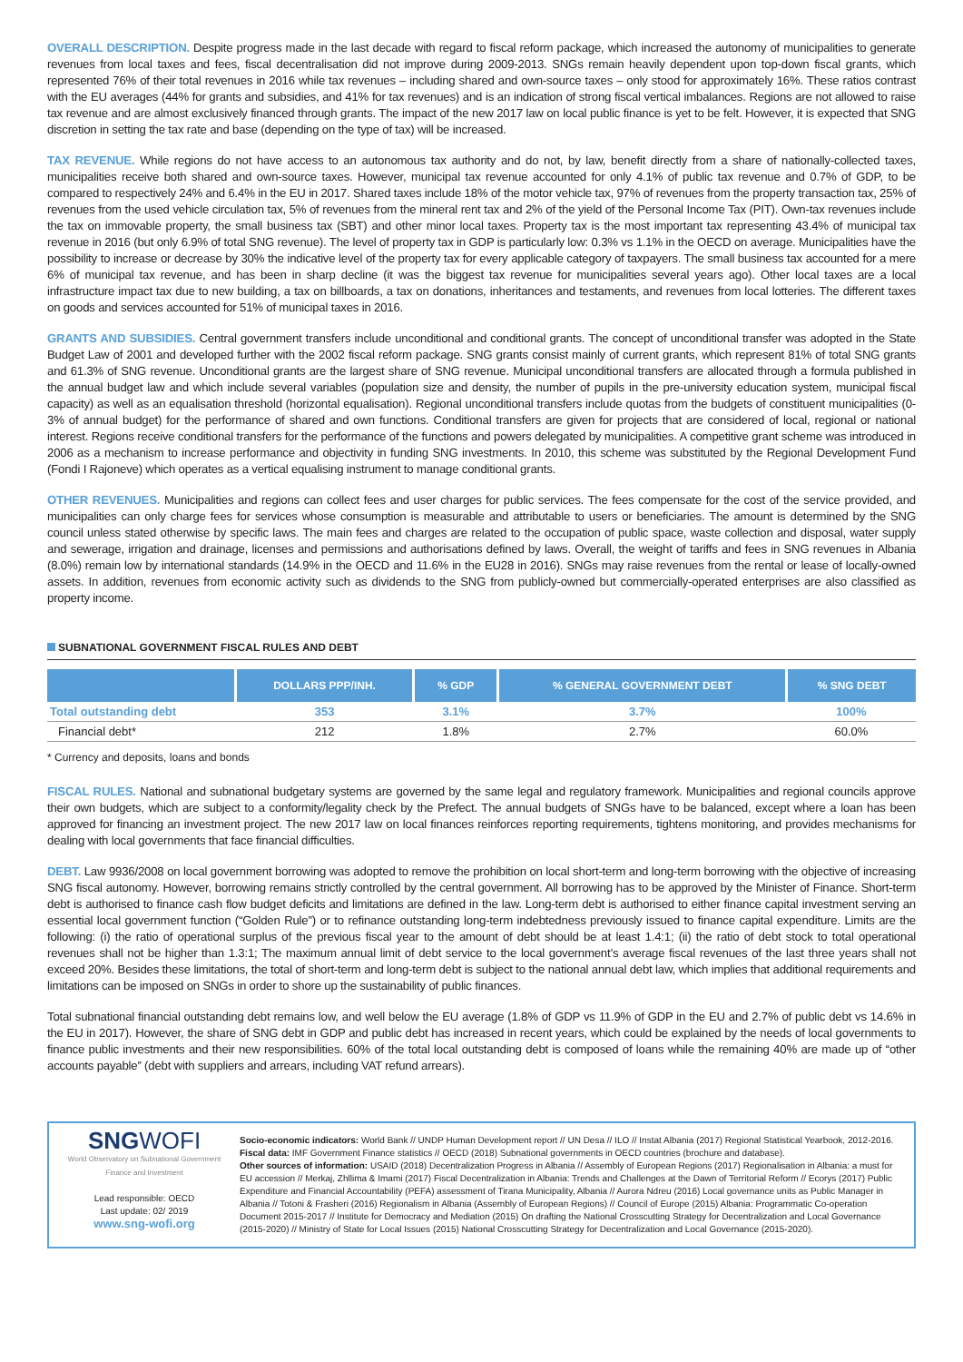OVERALL DESCRIPTION. Despite progress made in the last decade with regard to fiscal reform package, which increased the autonomy of municipalities to generate revenues from local taxes and fees, fiscal decentralisation did not improve during 2009-2013. SNGs remain heavily dependent upon top-down fiscal grants, which represented 76% of their total revenues in 2016 while tax revenues – including shared and own-source taxes – only stood for approximately 16%. These ratios contrast with the EU averages (44% for grants and subsidies, and 41% for tax revenues) and is an indication of strong fiscal vertical imbalances. Regions are not allowed to raise tax revenue and are almost exclusively financed through grants. The impact of the new 2017 law on local public finance is yet to be felt. However, it is expected that SNG discretion in setting the tax rate and base (depending on the type of tax) will be increased.
TAX REVENUE. While regions do not have access to an autonomous tax authority and do not, by law, benefit directly from a share of nationally-collected taxes, municipalities receive both shared and own-source taxes. However, municipal tax revenue accounted for only 4.1% of public tax revenue and 0.7% of GDP, to be compared to respectively 24% and 6.4% in the EU in 2017. Shared taxes include 18% of the motor vehicle tax, 97% of revenues from the property transaction tax, 25% of revenues from the used vehicle circulation tax, 5% of revenues from the mineral rent tax and 2% of the yield of the Personal Income Tax (PIT). Own-tax revenues include the tax on immovable property, the small business tax (SBT) and other minor local taxes. Property tax is the most important tax representing 43.4% of municipal tax revenue in 2016 (but only 6.9% of total SNG revenue). The level of property tax in GDP is particularly low: 0.3% vs 1.1% in the OECD on average. Municipalities have the possibility to increase or decrease by 30% the indicative level of the property tax for every applicable category of taxpayers. The small business tax accounted for a mere 6% of municipal tax revenue, and has been in sharp decline (it was the biggest tax revenue for municipalities several years ago). Other local taxes are a local infrastructure impact tax due to new building, a tax on billboards, a tax on donations, inheritances and testaments, and revenues from local lotteries. The different taxes on goods and services accounted for 51% of municipal taxes in 2016.
GRANTS AND SUBSIDIES. Central government transfers include unconditional and conditional grants. The concept of unconditional transfer was adopted in the State Budget Law of 2001 and developed further with the 2002 fiscal reform package. SNG grants consist mainly of current grants, which represent 81% of total SNG grants and 61.3% of SNG revenue. Unconditional grants are the largest share of SNG revenue. Municipal unconditional transfers are allocated through a formula published in the annual budget law and which include several variables (population size and density, the number of pupils in the pre-university education system, municipal fiscal capacity) as well as an equalisation threshold (horizontal equalisation). Regional unconditional transfers include quotas from the budgets of constituent municipalities (0-3% of annual budget) for the performance of shared and own functions. Conditional transfers are given for projects that are considered of local, regional or national interest. Regions receive conditional transfers for the performance of the functions and powers delegated by municipalities. A competitive grant scheme was introduced in 2006 as a mechanism to increase performance and objectivity in funding SNG investments. In 2010, this scheme was substituted by the Regional Development Fund (Fondi I Rajoneve) which operates as a vertical equalising instrument to manage conditional grants.
OTHER REVENUES. Municipalities and regions can collect fees and user charges for public services. The fees compensate for the cost of the service provided, and municipalities can only charge fees for services whose consumption is measurable and attributable to users or beneficiaries. The amount is determined by the SNG council unless stated otherwise by specific laws. The main fees and charges are related to the occupation of public space, waste collection and disposal, water supply and sewerage, irrigation and drainage, licenses and permissions and authorisations defined by laws. Overall, the weight of tariffs and fees in SNG revenues in Albania (8.0%) remain low by international standards (14.9% in the OECD and 11.6% in the EU28 in 2016). SNGs may raise revenues from the rental or lease of locally-owned assets. In addition, revenues from economic activity such as dividends to the SNG from publicly-owned but commercially-operated enterprises are also classified as property income.
SUBNATIONAL GOVERNMENT FISCAL RULES AND DEBT
| | DOLLARS PPP/INH. | % GDP | % GENERAL GOVERNMENT DEBT | % SNG DEBT |
| --- | --- | --- | --- | --- |
| Total outstanding debt | 353 | 3.1% | 3.7% | 100% |
| Financial debt* | 212 | 1.8% | 2.7% | 60.0% |
* Currency and deposits, loans and bonds
FISCAL RULES. National and subnational budgetary systems are governed by the same legal and regulatory framework. Municipalities and regional councils approve their own budgets, which are subject to a conformity/legality check by the Prefect. The annual budgets of SNGs have to be balanced, except where a loan has been approved for financing an investment project. The new 2017 law on local finances reinforces reporting requirements, tightens monitoring, and provides mechanisms for dealing with local governments that face financial difficulties.
DEBT. Law 9936/2008 on local government borrowing was adopted to remove the prohibition on local short-term and long-term borrowing with the objective of increasing SNG fiscal autonomy. However, borrowing remains strictly controlled by the central government. All borrowing has to be approved by the Minister of Finance. Short-term debt is authorised to finance cash flow budget deficits and limitations are defined in the law. Long-term debt is authorised to either finance capital investment serving an essential local government function (“Golden Rule”) or to refinance outstanding long-term indebtedness previously issued to finance capital expenditure. Limits are the following: (i) the ratio of operational surplus of the previous fiscal year to the amount of debt should be at least 1.4:1; (ii) the ratio of debt stock to total operational revenues shall not be higher than 1.3:1; The maximum annual limit of debt service to the local government’s average fiscal revenues of the last three years shall not exceed 20%. Besides these limitations, the total of short-term and long-term debt is subject to the national annual debt law, which implies that additional requirements and limitations can be imposed on SNGs in order to shore up the sustainability of public finances.
Total subnational financial outstanding debt remains low, and well below the EU average (1.8% of GDP vs 11.9% of GDP in the EU and 2.7% of public debt vs 14.6% in the EU in 2017). However, the share of SNG debt in GDP and public debt has increased in recent years, which could be explained by the needs of local governments to finance public investments and their new responsibilities. 60% of the total local outstanding debt is composed of loans while the remaining 40% are made up of “other accounts payable” (debt with suppliers and arrears, including VAT refund arrears).
SNG WOFI
World Observatory on Subnational Government Finance and Investment
Lead responsible: OECD
Last update: 02/ 2019
www.sng-wofi.org
Socio-economic indicators: World Bank // UNDP Human Development report // UN Desa // ILO // Instat Albania (2017) Regional Statistical Yearbook, 2012-2016.
Fiscal data: IMF Government Finance statistics // OECD (2018) Subnational governments in OECD countries (brochure and database).
Other sources of information: USAID (2018) Decentralization Progress in Albania // Assembly of European Regions (2017) Regionalisation in Albania: a must for EU accession // Merkaj, Zhllima & Imami (2017) Fiscal Decentralization in Albania: Trends and Challenges at the Dawn of Territorial Reform // Ecorys (2017) Public Expenditure and Financial Accountability (PEFA) assessment of Tirana Municipality, Albania // Aurora Ndreu (2016) Local governance units as Public Manager in Albania // Totoni & Frasheri (2016) Regionalism in Albania (Assembly of European Regions) // Council of Europe (2015) Albania: Programmatic Co-operation Document 2015-2017 // Institute for Democracy and Mediation (2015) On drafting the National Crosscutting Strategy for Decentralization and Local Governance (2015-2020) // Ministry of State for Local Issues (2015) National Crosscutting Strategy for Decentralization and Local Governance (2015-2020).